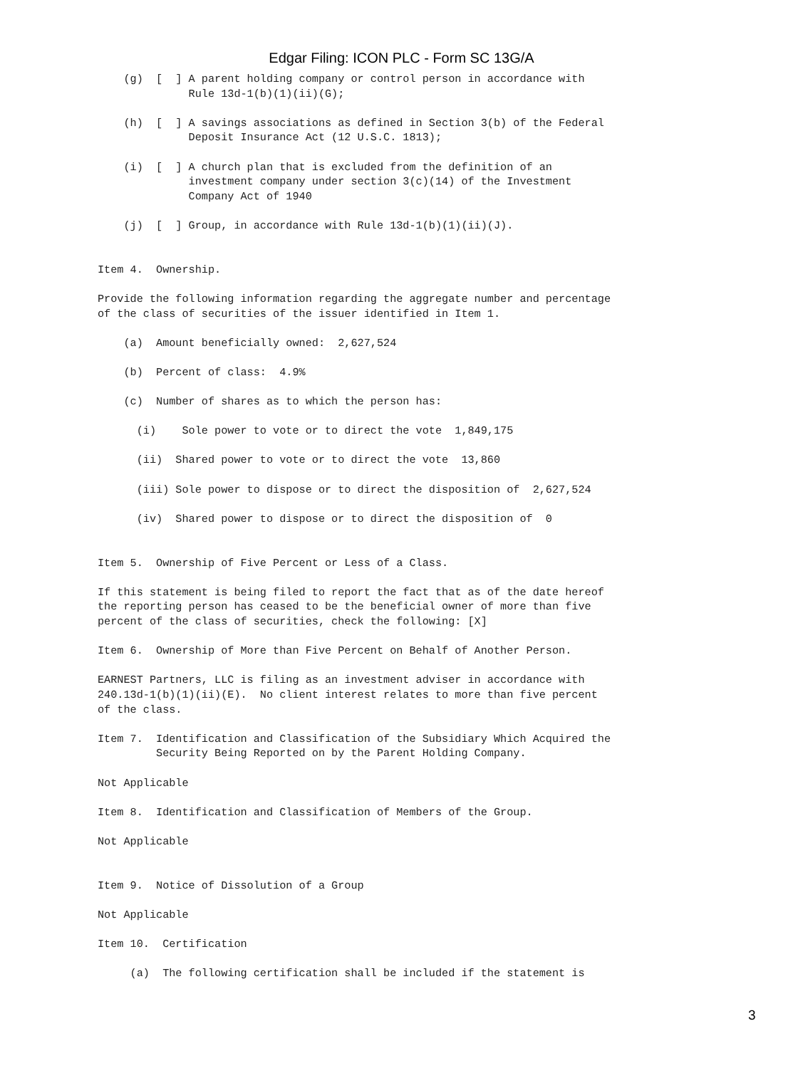Edgar Filing: ICON PLC - Form SC 13G/A
    (g)  [  ] A parent holding company or control person in accordance with
              Rule 13d-1(b)(1)(ii)(G);

    (h)  [  ] A savings associations as defined in Section 3(b) of the Federal
              Deposit Insurance Act (12 U.S.C. 1813);

    (i)  [  ] A church plan that is excluded from the definition of an
              investment company under section 3(c)(14) of the Investment
              Company Act of 1940

    (j)  [  ] Group, in accordance with Rule 13d-1(b)(1)(ii)(J).


Item 4.  Ownership.

Provide the following information regarding the aggregate number and percentage
of the class of securities of the issuer identified in Item 1.

    (a)  Amount beneficially owned:  2,627,524

    (b)  Percent of class:  4.9%

    (c)  Number of shares as to which the person has:

      (i)    Sole power to vote or to direct the vote  1,849,175

      (ii)  Shared power to vote or to direct the vote  13,860

      (iii) Sole power to dispose or to direct the disposition of  2,627,524

      (iv)  Shared power to dispose or to direct the disposition of  0


Item 5.  Ownership of Five Percent or Less of a Class.

If this statement is being filed to report the fact that as of the date hereof
the reporting person has ceased to be the beneficial owner of more than five
percent of the class of securities, check the following: [X]

Item 6.  Ownership of More than Five Percent on Behalf of Another Person.

EARNEST Partners, LLC is filing as an investment adviser in accordance with
240.13d-1(b)(1)(ii)(E).  No client interest relates to more than five percent
of the class.

Item 7.  Identification and Classification of the Subsidiary Which Acquired the
         Security Being Reported on by the Parent Holding Company.

Not Applicable

Item 8.  Identification and Classification of Members of the Group.

Not Applicable


Item 9.  Notice of Dissolution of a Group

Not Applicable

Item 10.  Certification

     (a)  The following certification shall be included if the statement is
3